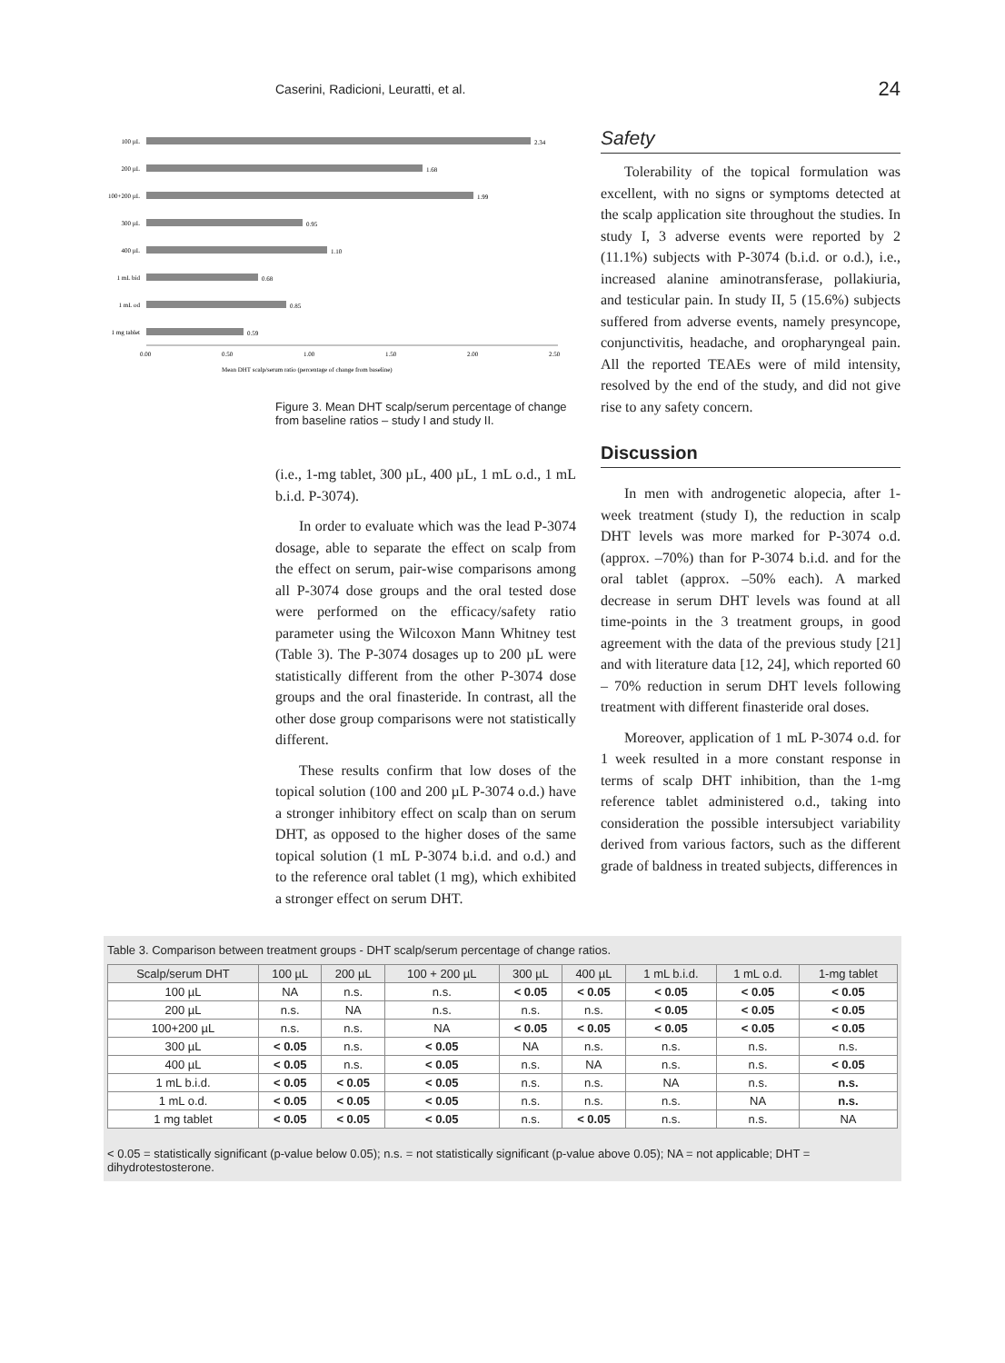Caserini, Radicioni, Leuratti, et al. 24
100 µL
2.34
200 µL
1.68
100+200 µL
1.99
300 µL
0.95
400 µL
1.10
1 mL bid
0.68
1 mL od
0.85
1 mg tablet
0.59
0.00
0.50
1.00
1.50
2.00
2.50
Mean DHT scalp/serum ratio (percentage of change from baseline)
Figure 3. Mean DHT scalp/serum percentage of change from baseline ratios – study I and study II.
(i.e., 1-mg tablet, 300 µL, 400 µL, 1 mL o.d., 1 mL b.i.d. P-3074).
In order to evaluate which was the lead P-3074 dosage, able to separate the effect on scalp from the effect on serum, pair-wise comparisons among all P-3074 dose groups and the oral tested dose were performed on the efficacy/safety ratio parameter using the Wilcoxon Mann Whitney test (Table 3). The P-3074 dosages up to 200 µL were statistically different from the other P-3074 dose groups and the oral finasteride. In contrast, all the other dose group comparisons were not statistically different.
These results confirm that low doses of the topical solution (100 and 200 µL P-3074 o.d.) have a stronger inhibitory effect on scalp than on serum DHT, as opposed to the higher doses of the same topical solution (1 mL P-3074 b.i.d. and o.d.) and to the reference oral tablet (1 mg), which exhibited a stronger effect on serum DHT.
Safety
Tolerability of the topical formulation was excellent, with no signs or symptoms detected at the scalp application site throughout the studies. In study I, 3 adverse events were reported by 2 (11.1%) subjects with P-3074 (b.i.d. or o.d.), i.e., increased alanine aminotransferase, pollakiuria, and testicular pain. In study II, 5 (15.6%) subjects suffered from adverse events, namely presyncope, conjunctivitis, headache, and oropharyngeal pain. All the reported TEAEs were of mild intensity, resolved by the end of the study, and did not give rise to any safety concern.
Discussion
In men with androgenetic alopecia, after 1-week treatment (study I), the reduction in scalp DHT levels was more marked for P-3074 o.d. (approx. –70%) than for P-3074 b.i.d. and for the oral tablet (approx. –50% each). A marked decrease in serum DHT levels was found at all time-points in the 3 treatment groups, in good agreement with the data of the previous study [21] and with literature data [12, 24], which reported 60 – 70% reduction in serum DHT levels following treatment with different finasteride oral doses.
Moreover, application of 1 mL P-3074 o.d. for 1 week resulted in a more constant response in terms of scalp DHT inhibition, than the 1-mg reference tablet administered o.d., taking into consideration the possible intersubject variability derived from various factors, such as the different grade of baldness in treated subjects, differences in
Table 3. Comparison between treatment groups - DHT scalp/serum percentage of change ratios.
| Scalp/serum DHT | 100 µL | 200 µL | 100 + 200 µL | 300 µL | 400 µL | 1 mL b.i.d. | 1 mL o.d. | 1-mg tablet |
| --- | --- | --- | --- | --- | --- | --- | --- | --- |
| 100 µL | NA | n.s. | n.s. | < 0.05 | < 0.05 | < 0.05 | < 0.05 | < 0.05 |
| 200 µL | n.s. | NA | n.s. | n.s. | n.s. | < 0.05 | < 0.05 | < 0.05 |
| 100+200 µL | n.s. | n.s. | NA | < 0.05 | < 0.05 | < 0.05 | < 0.05 | < 0.05 |
| 300 µL | < 0.05 | n.s. | < 0.05 | NA | n.s. | n.s. | n.s. | n.s. |
| 400 µL | < 0.05 | n.s. | < 0.05 | n.s. | NA | n.s. | n.s. | < 0.05 |
| 1 mL b.i.d. | < 0.05 | < 0.05 | < 0.05 | n.s. | n.s. | NA | n.s. | n.s. |
| 1 mL o.d. | < 0.05 | < 0.05 | < 0.05 | n.s. | n.s. | n.s. | NA | n.s. |
| 1 mg tablet | < 0.05 | < 0.05 | < 0.05 | n.s. | < 0.05 | n.s. | n.s. | NA |
< 0.05 = statistically significant (p-value below 0.05); n.s. = not statistically significant (p-value above 0.05); NA = not applicable; DHT = dihydrotestosterone.